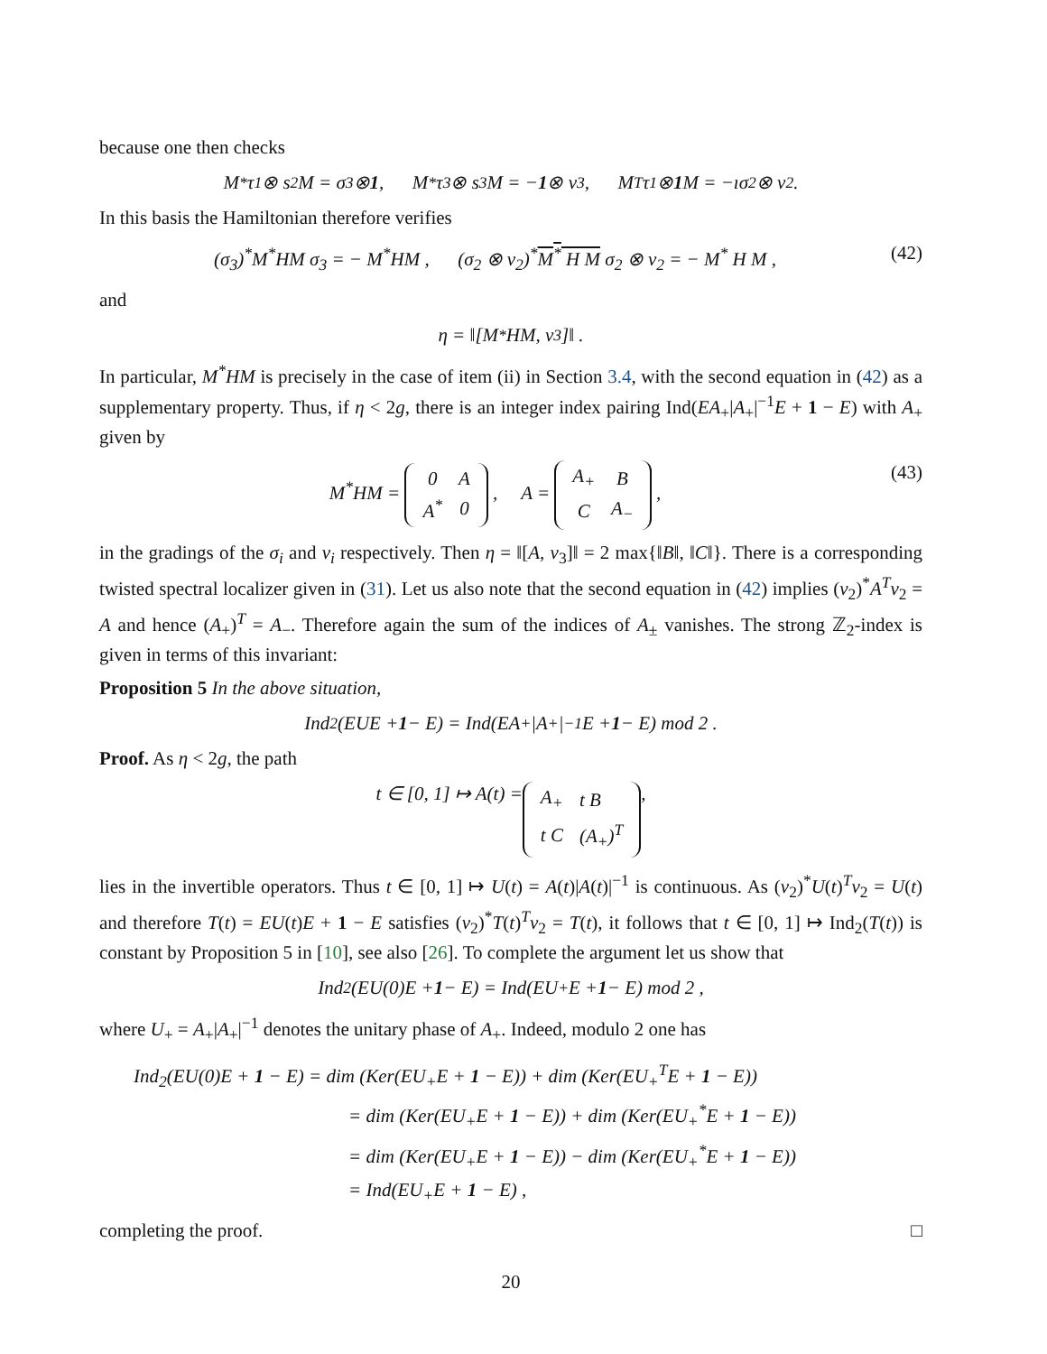because one then checks
M<sup>*</sup> τ<sub>1</sub> ⊗ s<sub>2</sub> M = σ<sub>3</sub> ⊗ 1 , M<sup>*</sup> τ<sub>3</sub> ⊗ s<sub>3</sub> M = − 1 ⊗ ν<sub>3</sub> , M<sup>T</sup>τ<sub>1</sub> ⊗ 1 M = −ıσ<sub>2</sub> ⊗ ν<sub>2</sub> .
In this basis the Hamiltonian therefore verifies
(σ<sub>3</sub>)<sup>*</sup>M<sup>*</sup>HM σ<sub>3</sub> = − M<sup>*</sup>HM , (σ<sub>2</sub> ⊗ ν<sub>2</sub>)<sup>*</sup>M<sup>*</sup> H M σ<sub>2</sub> ⊗ ν<sub>2</sub> = − M<sup>*</sup> H M , (42)
and
η = ‖[M<sup>*</sup>HM, ν<sub>3</sub>]‖ .
In particular, M<sup>*</sup>HM is precisely in the case of item (ii) in Section 3.4, with the second equation in (42) as a supplementary property. Thus, if η < 2g, there is an integer index pairing Ind(EA<sub>+</sub>|A<sub>+</sub>|<sup>−1</sup>E + 1 − E) with A<sub>+</sub> given by
M<sup>*</sup>HM =
| 0 | A |
| A<sup>*</sup> | 0 |
, A =
| A<sub>+</sub> | B |
| C | A<sub>−</sub> |
, (43)
in the gradings of the σ<sub>i</sub> and ν<sub>i</sub> respectively. Then η = ‖[A, ν<sub>3</sub>]‖ = 2 max{‖B‖, ‖C‖}. There is a corresponding twisted spectral localizer given in (31). Let us also note that the second equation in (42) implies (ν<sub>2</sub>)<sup>*</sup>A<sup>T</sup>ν<sub>2</sub> = A and hence (A<sub>+</sub>)<sup>T</sup> = A<sub>−</sub>. Therefore again the sum of the indices of A<sub>±</sub> vanishes. The strong ℤ<sub>2</sub>-index is given in terms of this invariant:
Proposition 5 In the above situation,
Ind<sub>2</sub>(EUE + 1 − E) = Ind(EA<sub>+</sub>|A<sub>+</sub>|<sup>−1</sup>E + 1 − E) mod 2 .
Proof. As η < 2g, the path
t ∈ [0, 1] ↦ A(t) =
| A<sub>+</sub> | t B |
| t C | (A<sub>+</sub>)<sup>T</sup> |
,
lies in the invertible operators. Thus t ∈ [0, 1] ↦ U(t) = A(t)|A(t)|<sup>−1</sup> is continuous. As (ν<sub>2</sub>)<sup>*</sup>U(t)<sup>T</sup>ν<sub>2</sub> = U(t) and therefore T(t) = EU(t)E + 1 − E satisfies (ν<sub>2</sub>)<sup>*</sup>T(t)<sup>T</sup>ν<sub>2</sub> = T(t), it follows that t ∈ [0, 1] ↦ Ind<sub>2</sub>(T(t)) is constant by Proposition 5 in [10], see also [26]. To complete the argument let us show that
Ind<sub>2</sub>(EU(0)E + 1 − E) = Ind(EU<sub>+</sub>E + 1 − E) mod 2 ,
where U<sub>+</sub> = A<sub>+</sub>|A<sub>+</sub>|<sup>−1</sup> denotes the unitary phase of A<sub>+</sub>. Indeed, modulo 2 one has
Ind<sub>2</sub>(EU(0)E + 1 − E) = dim (Ker(EU<sub>+</sub>E + 1 − E)) + dim (Ker(EU<sub>+</sub><sup>T</sup>E + 1 − E))
= dim (Ker(EU<sub>+</sub>E + 1 − E)) + dim (Ker(EU<sub>+</sub><sup>*</sup>E + 1 − E))
= dim (Ker(EU<sub>+</sub>E + 1 − E)) − dim (Ker(EU<sub>+</sub><sup>*</sup>E + 1 − E))
= Ind(EU<sub>+</sub>E + 1 − E) ,
completing the proof. □
20